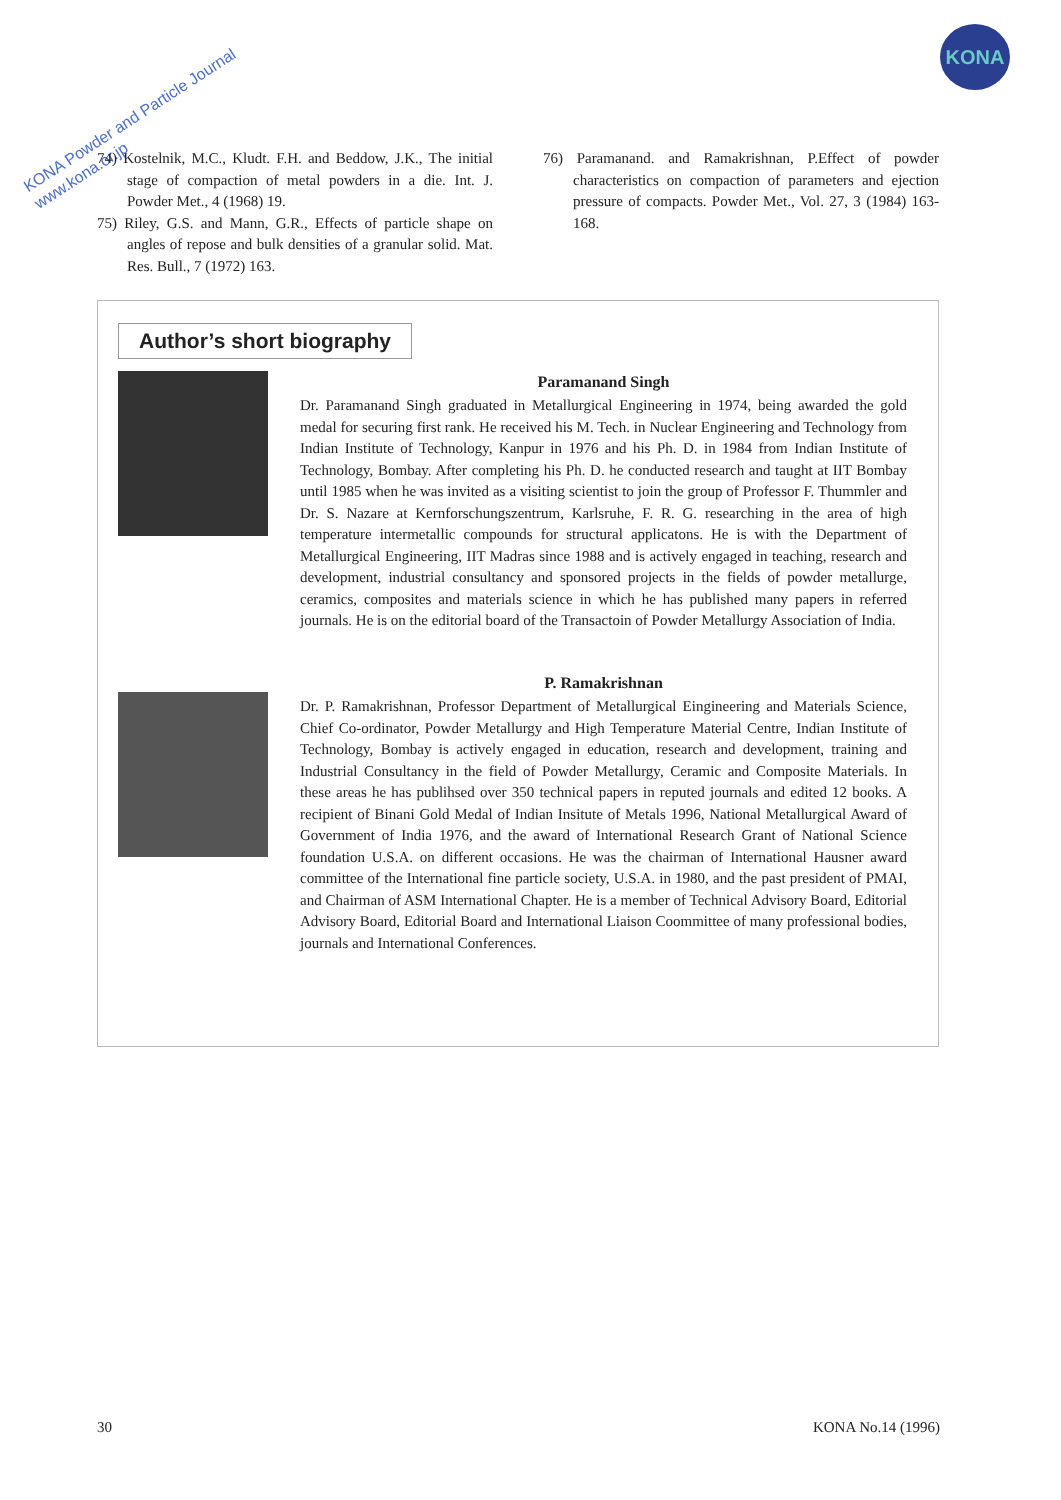KONA Powder and Particle Journal
www.kona.or.jp
KONA
74) Kostelnik, M.C., Kludt. F.H. and Beddow, J.K., The initial stage of compaction of metal powders in a die. Int. J. Powder Met., 4 (1968) 19.
75) Riley, G.S. and Mann, G.R., Effects of particle shape on angles of repose and bulk densities of a granular solid. Mat. Res. Bull., 7 (1972) 163.
76) Paramanand. and Ramakrishnan, P.Effect of powder characteristics on compaction of parameters and ejection pressure of compacts. Powder Met., Vol. 27, 3 (1984) 163-168.
Author’s short biography
Paramanand Singh
Dr. Paramanand Singh graduated in Metallurgical Engineering in 1974, being awarded the gold medal for securing first rank. He received his M. Tech. in Nuclear Engineering and Technology from Indian Institute of Technology, Kanpur in 1976 and his Ph. D. in 1984 from Indian Institute of Technology, Bombay. After completing his Ph. D. he conducted research and taught at IIT Bombay until 1985 when he was invited as a visiting scientist to join the group of Professor F. Thummler and Dr. S. Nazare at Kernforschungszentrum, Karlsruhe, F. R. G. researching in the area of high temperature intermetallic compounds for structural applicatons. He is with the Department of Metallurgical Engineering, IIT Madras since 1988 and is actively engaged in teaching, research and development, industrial consultancy and sponsored projects in the fields of powder metallurge, ceramics, composites and materials science in which he has published many papers in referred journals. He is on the editorial board of the Transactoin of Powder Metallurgy Association of India.
P. Ramakrishnan
Dr. P. Ramakrishnan, Professor Department of Metallurgical Eingineering and Materials Science, Chief Co-ordinator, Powder Metallurgy and High Temperature Material Centre, Indian Institute of Technology, Bombay is actively engaged in education, research and development, training and Industrial Consultancy in the field of Powder Metallurgy, Ceramic and Composite Materials. In these areas he has publihsed over 350 technical papers in reputed journals and edited 12 books. A recipient of Binani Gold Medal of Indian Insitute of Metals 1996, National Metallurgical Award of Government of India 1976, and the award of International Research Grant of National Science foundation U.S.A. on different occasions. He was the chairman of International Hausner award committee of the International fine particle society, U.S.A. in 1980, and the past president of PMAI, and Chairman of ASM International Chapter. He is a member of Technical Advisory Board, Editorial Advisory Board, Editorial Board and International Liaison Coommittee of many professional bodies, journals and International Conferences.
30 KONA No.14 (1996)